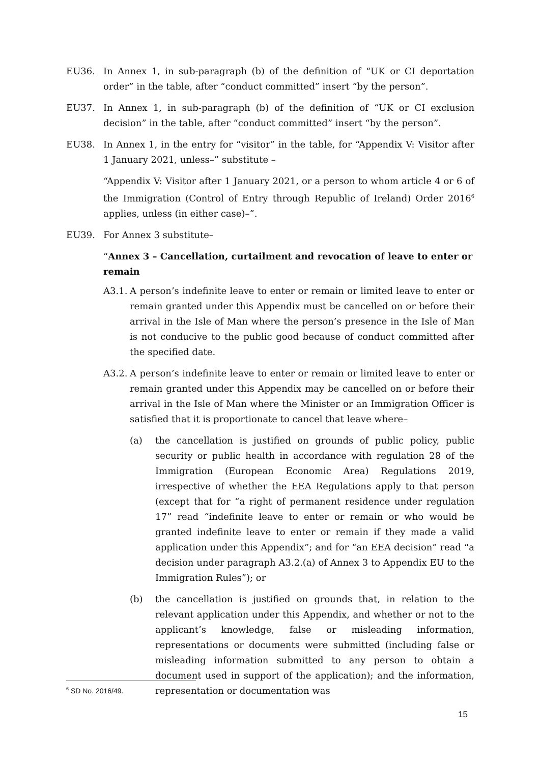EU36. In Annex 1, in sub-paragraph (b) of the definition of “UK or CI deportation order” in the table, after “conduct committed” insert “by the person”.
EU37. In Annex 1, in sub-paragraph (b) of the definition of “UK or CI exclusion decision” in the table, after “conduct committed” insert “by the person”.
EU38. In Annex 1, in the entry for “visitor” in the table, for “Appendix V: Visitor after 1 January 2021, unless–” substitute –
“Appendix V: Visitor after 1 January 2021, or a person to whom article 4 or 6 of the Immigration (Control of Entry through Republic of Ireland) Order 2016<sup>6</sup> applies, unless (in either case)–”.
EU39. For Annex 3 substitute–
“Annex 3 – Cancellation, curtailment and revocation of leave to enter or remain
A3.1. A person’s indefinite leave to enter or remain or limited leave to enter or remain granted under this Appendix must be cancelled on or before their arrival in the Isle of Man where the person’s presence in the Isle of Man is not conducive to the public good because of conduct committed after the specified date.
A3.2. A person’s indefinite leave to enter or remain or limited leave to enter or remain granted under this Appendix may be cancelled on or before their arrival in the Isle of Man where the Minister or an Immigration Officer is satisfied that it is proportionate to cancel that leave where–
(a) the cancellation is justified on grounds of public policy, public security or public health in accordance with regulation 28 of the Immigration (European Economic Area) Regulations 2019, irrespective of whether the EEA Regulations apply to that person (except that for “a right of permanent residence under regulation 17” read “indefinite leave to enter or remain or who would be granted indefinite leave to enter or remain if they made a valid application under this Appendix”; and for “an EEA decision” read “a decision under paragraph A3.2.(a) of Annex 3 to Appendix EU to the Immigration Rules”); or
(b) the cancellation is justified on grounds that, in relation to the relevant application under this Appendix, and whether or not to the applicant’s knowledge, false or misleading information, representations or documents were submitted (including false or misleading information submitted to any person to obtain a document used in support of the application); and the information, representation or documentation was
<sup>6</sup> SD No. 2016/49.
15